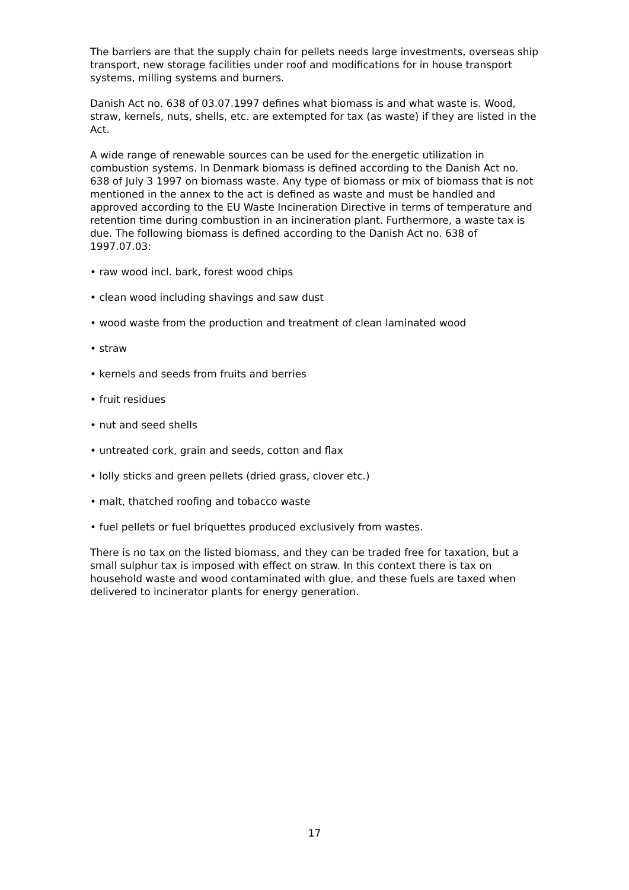The barriers are that the supply chain for pellets needs large investments, overseas ship transport, new storage facilities under roof and modifications for in house transport systems, milling systems and burners.
Danish Act no. 638 of 03.07.1997 defines what biomass is and what waste is. Wood, straw, kernels, nuts, shells, etc. are extempted for tax (as waste) if they are listed in the Act.
A wide range of renewable sources can be used for the energetic utilization in combustion systems. In Denmark biomass is defined according to the Danish Act no. 638 of July 3 1997 on biomass waste. Any type of biomass or mix of biomass that is not mentioned in the annex to the act is defined as waste and must be handled and approved according to the EU Waste Incineration Directive in terms of temperature and retention time during combustion in an incineration plant. Furthermore, a waste tax is due. The following biomass is defined according to the Danish Act no. 638 of 1997.07.03:
• raw wood incl. bark, forest wood chips
• clean wood including shavings and saw dust
• wood waste from the production and treatment of clean laminated wood
• straw
• kernels and seeds from fruits and berries
• fruit residues
• nut and seed shells
• untreated cork, grain and seeds, cotton and flax
• lolly sticks and green pellets (dried grass, clover etc.)
• malt, thatched roofing and tobacco waste
• fuel pellets or fuel briquettes produced exclusively from wastes.
There is no tax on the listed biomass, and they can be traded free for taxation, but a small sulphur tax is imposed with effect on straw. In this context there is tax on household waste and wood contaminated with glue, and these fuels are taxed when delivered to incinerator plants for energy generation.
17